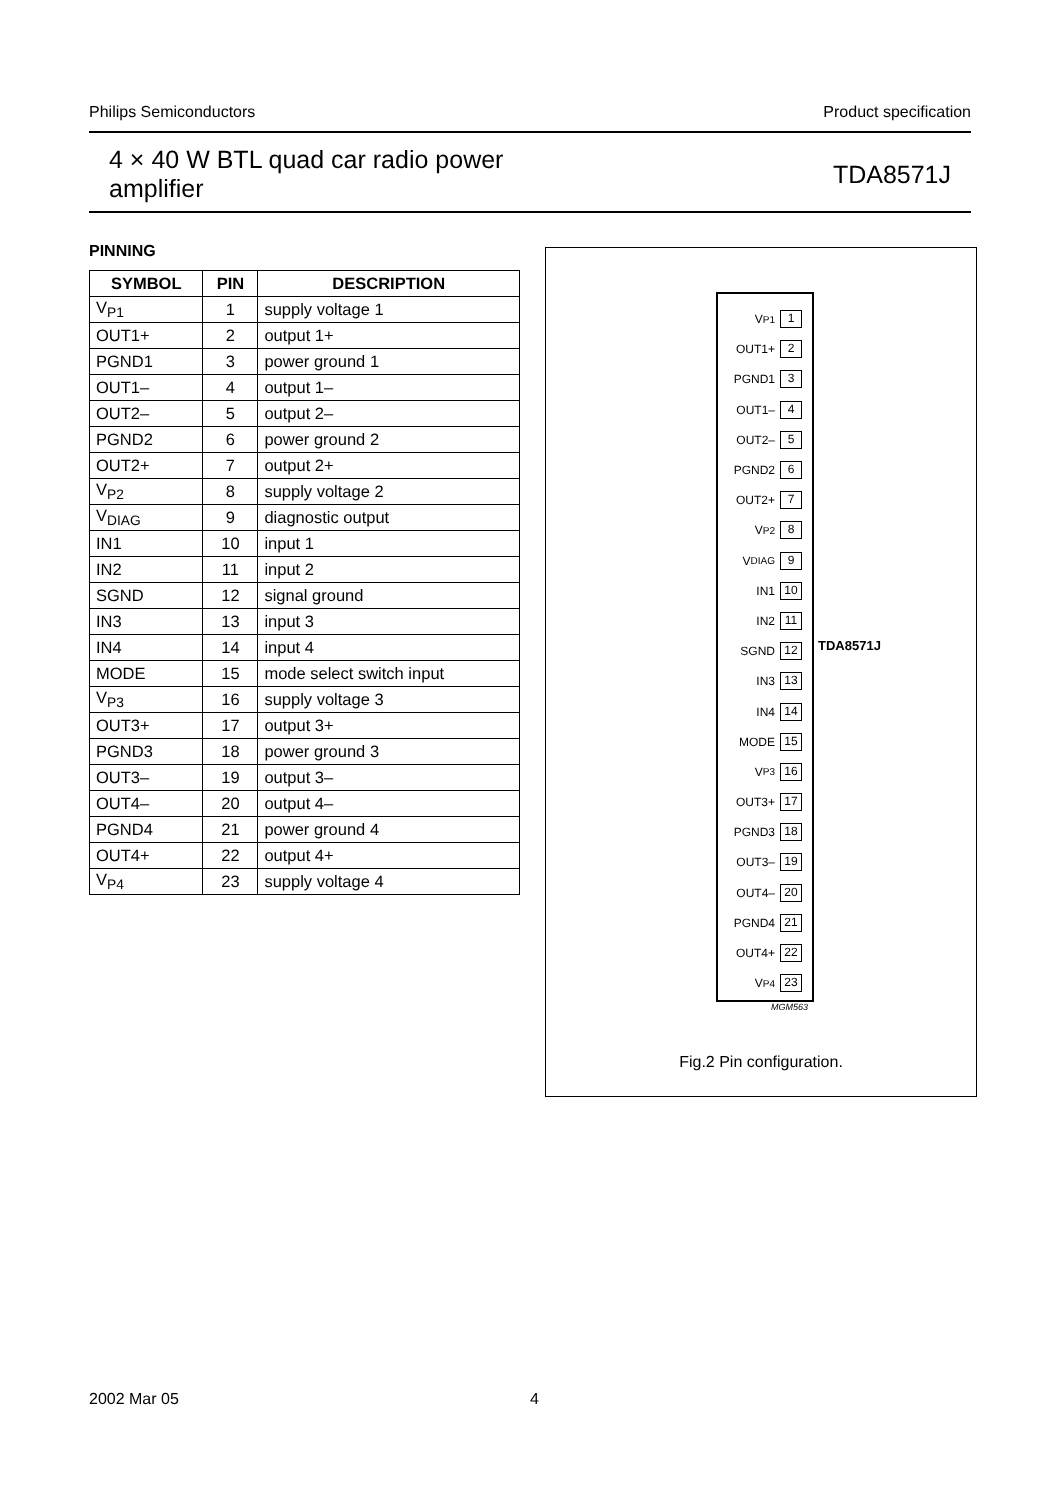Philips Semiconductors Product specification
4 × 40 W BTL quad car radio power
amplifier
TDA8571J
PINNING
| SYMBOL | PIN | DESCRIPTION |
| --- | --- | --- |
| V<sub>P1</sub> | 1 | supply voltage 1 |
| OUT1+ | 2 | output 1+ |
| PGND1 | 3 | power ground 1 |
| OUT1– | 4 | output 1– |
| OUT2– | 5 | output 2– |
| PGND2 | 6 | power ground 2 |
| OUT2+ | 7 | output 2+ |
| V<sub>P2</sub> | 8 | supply voltage 2 |
| V<sub>DIAG</sub> | 9 | diagnostic output |
| IN1 | 10 | input 1 |
| IN2 | 11 | input 2 |
| SGND | 12 | signal ground |
| IN3 | 13 | input 3 |
| IN4 | 14 | input 4 |
| MODE | 15 | mode select switch input |
| V<sub>P3</sub> | 16 | supply voltage 3 |
| OUT3+ | 17 | output 3+ |
| PGND3 | 18 | power ground 3 |
| OUT3– | 19 | output 3– |
| OUT4– | 20 | output 4– |
| PGND4 | 21 | power ground 4 |
| OUT4+ | 22 | output 4+ |
| V<sub>P4</sub> | 23 | supply voltage 4 |
V<sub>P1</sub> 1
OUT1+ 2
PGND1 3
OUT1– 4
OUT2– 5
PGND2 6
OUT2+ 7
V<sub>P2</sub> 8
V<sub>DIAG</sub> 9
IN1 10
IN2 11
SGND 12
IN3 13
IN4 14
MODE 15
V<sub>P3</sub> 16
OUT3+ 17
PGND3 18
OUT3– 19
OUT4– 20
PGND4 21
OUT4+ 22
V<sub>P4</sub> 23
TDA8571J
MGM563
Fig.2 Pin configuration.
2002 Mar 05 4